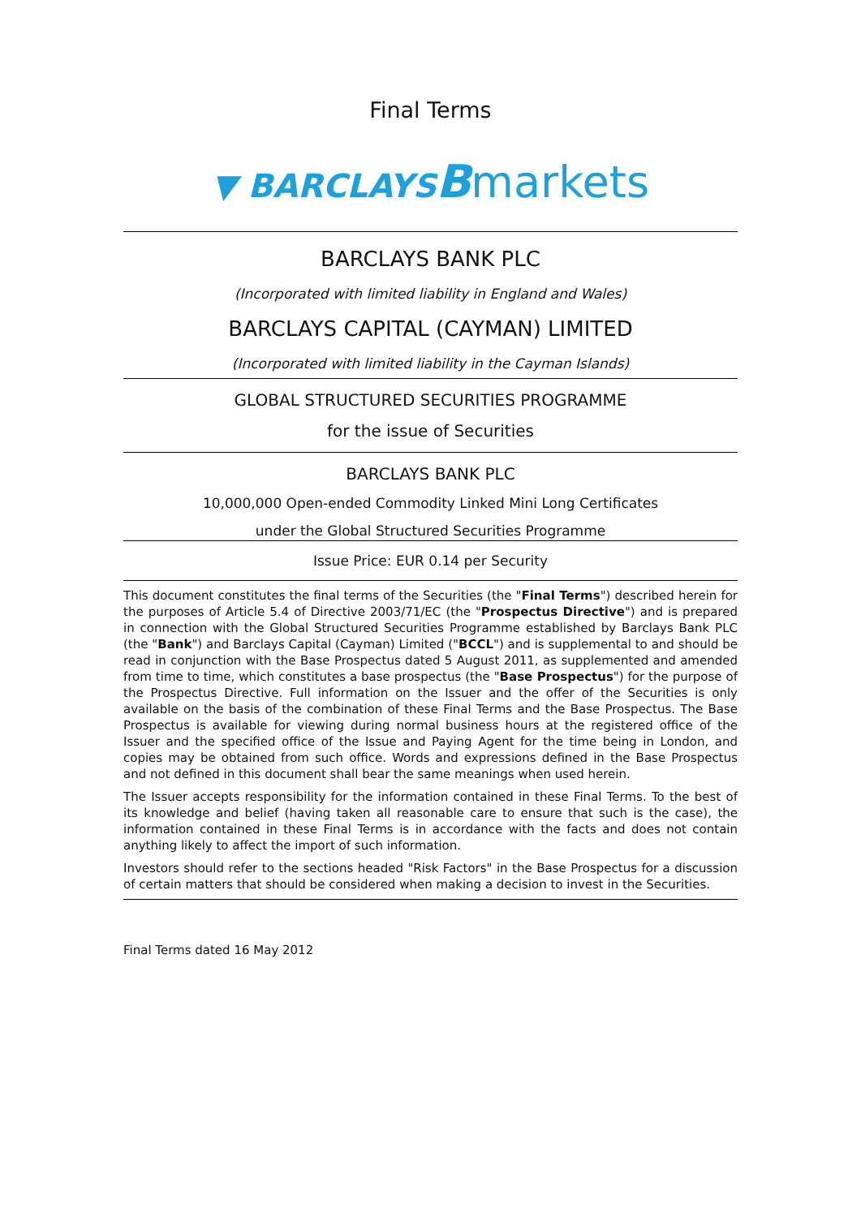Final Terms
▼ BARCLAYS Bmarkets
BARCLAYS BANK PLC
(Incorporated with limited liability in England and Wales)
BARCLAYS CAPITAL (CAYMAN) LIMITED
(Incorporated with limited liability in the Cayman Islands)
GLOBAL STRUCTURED SECURITIES PROGRAMME
for the issue of Securities
BARCLAYS BANK PLC
10,000,000 Open-ended Commodity Linked Mini Long Certificates
under the Global Structured Securities Programme
Issue Price: EUR 0.14 per Security
This document constitutes the final terms of the Securities (the "Final Terms") described herein for the purposes of Article 5.4 of Directive 2003/71/EC (the "Prospectus Directive") and is prepared in connection with the Global Structured Securities Programme established by Barclays Bank PLC (the "Bank") and Barclays Capital (Cayman) Limited ("BCCL") and is supplemental to and should be read in conjunction with the Base Prospectus dated 5 August 2011, as supplemented and amended from time to time, which constitutes a base prospectus (the "Base Prospectus") for the purpose of the Prospectus Directive. Full information on the Issuer and the offer of the Securities is only available on the basis of the combination of these Final Terms and the Base Prospectus. The Base Prospectus is available for viewing during normal business hours at the registered office of the Issuer and the specified office of the Issue and Paying Agent for the time being in London, and copies may be obtained from such office. Words and expressions defined in the Base Prospectus and not defined in this document shall bear the same meanings when used herein.
The Issuer accepts responsibility for the information contained in these Final Terms. To the best of its knowledge and belief (having taken all reasonable care to ensure that such is the case), the information contained in these Final Terms is in accordance with the facts and does not contain anything likely to affect the import of such information.
Investors should refer to the sections headed "Risk Factors" in the Base Prospectus for a discussion of certain matters that should be considered when making a decision to invest in the Securities.
Final Terms dated 16 May 2012